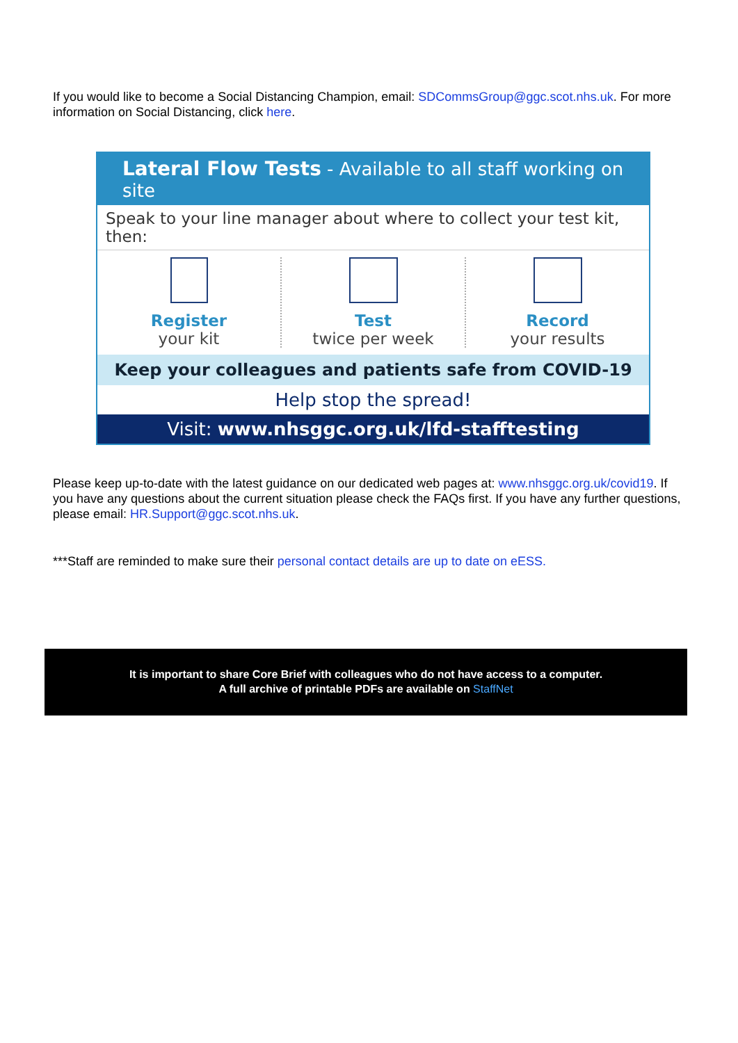If you would like to become a Social Distancing Champion, email: SDCommsGroup@ggc.scot.nhs.uk. For more information on Social Distancing, click here.
Lateral Flow Tests - Available to all staff working on site
Speak to your line manager about where to collect your test kit, then:
Register
your kit
Test
twice per week
Record
your results
Keep your colleagues and patients safe from COVID-19
Help stop the spread!
Visit: www.nhsggc.org.uk/lfd-stafftesting
Please keep up-to-date with the latest guidance on our dedicated web pages at: www.nhsggc.org.uk/covid19. If you have any questions about the current situation please check the FAQs first. If you have any further questions, please email: HR.Support@ggc.scot.nhs.uk.
***Staff are reminded to make sure their personal contact details are up to date on eESS.
It is important to share Core Brief with colleagues who do not have access to a computer.
A full archive of printable PDFs are available on StaffNet